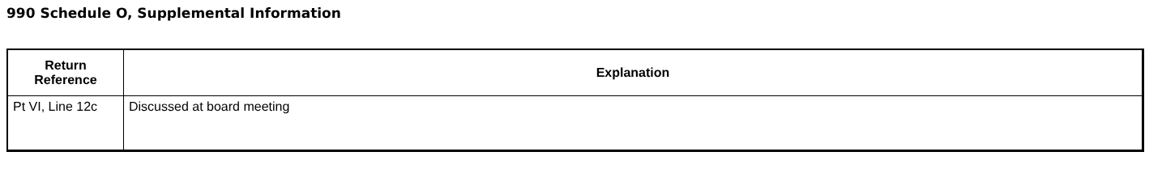990 Schedule O, Supplemental Information
| Return Reference | Explanation |
| --- | --- |
| Pt VI, Line 12c | Discussed at board meeting |